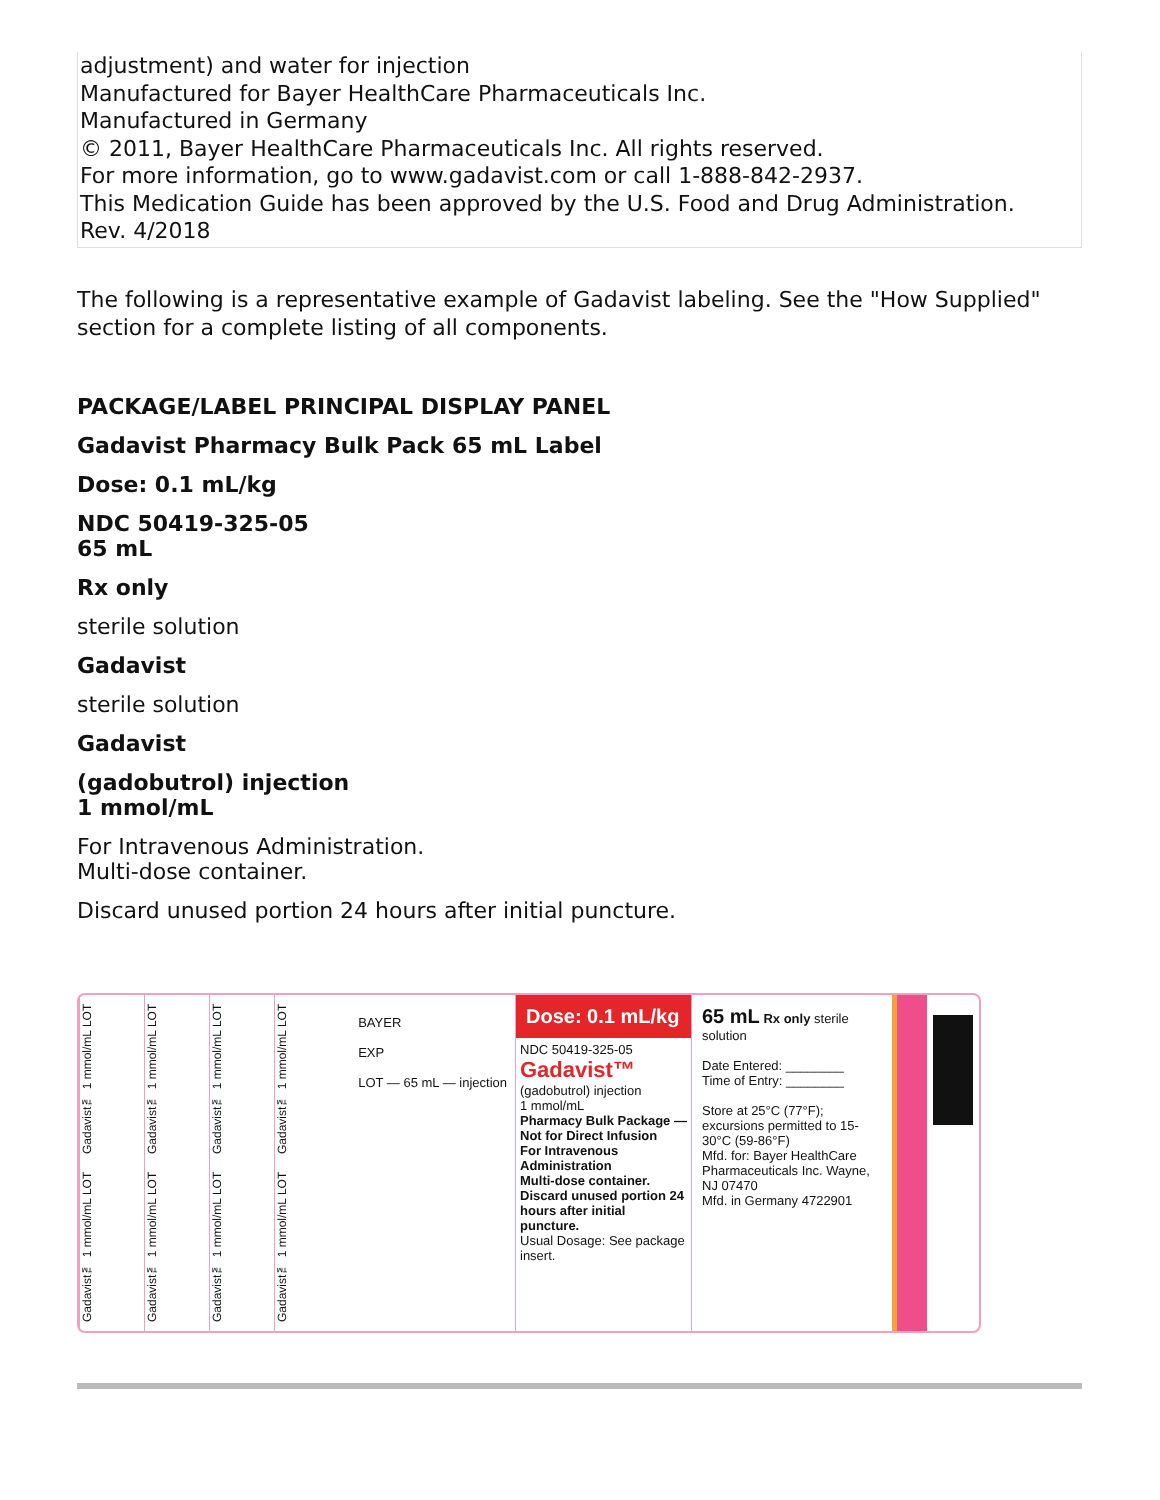adjustment) and water for injection
Manufactured for Bayer HealthCare Pharmaceuticals Inc.
Manufactured in Germany
© 2011, Bayer HealthCare Pharmaceuticals Inc. All rights reserved.
For more information, go to www.gadavist.com or call 1-888-842-2937.
This Medication Guide has been approved by the U.S. Food and Drug Administration.
Rev. 4/2018
The following is a representative example of Gadavist labeling. See the "How Supplied" section for a complete listing of all components.
PACKAGE/LABEL PRINCIPAL DISPLAY PANEL
Gadavist Pharmacy Bulk Pack 65 mL Label
Dose: 0.1 mL/kg
NDC 50419-325-05
65 mL
Rx only
sterile solution
Gadavist
sterile solution
Gadavist
(gadobutrol) injection
1 mmol/mL
For Intravenous Administration.
Multi-dose container.
Discard unused portion 24 hours after initial puncture.
Gadavist™ 1 mmol/mL LOT Gadavist™ 1 mmol/mL LOT
Gadavist™ 1 mmol/mL LOT Gadavist™ 1 mmol/mL LOT
Gadavist™ 1 mmol/mL LOT Gadavist™ 1 mmol/mL LOT
Gadavist™ 1 mmol/mL LOT Gadavist™ 1 mmol/mL LOT
BAYER
EXP
LOT — 65 mL — injection
Dose: 0.1 mL/kg
NDC 50419-325-05
Gadavist™
(gadobutrol) injection
1 mmol/mL
Pharmacy Bulk Package — Not for Direct Infusion
For Intravenous Administration
Multi-dose container. Discard unused portion 24 hours after initial puncture.
Usual Dosage: See package insert.
65 mL Rx only sterile solution
Date Entered: ________
Time of Entry: ________
Store at 25°C (77°F); excursions permitted to 15-30°C (59-86°F)
Mfd. for: Bayer HealthCare Pharmaceuticals Inc. Wayne, NJ 07470
Mfd. in Germany 4722901